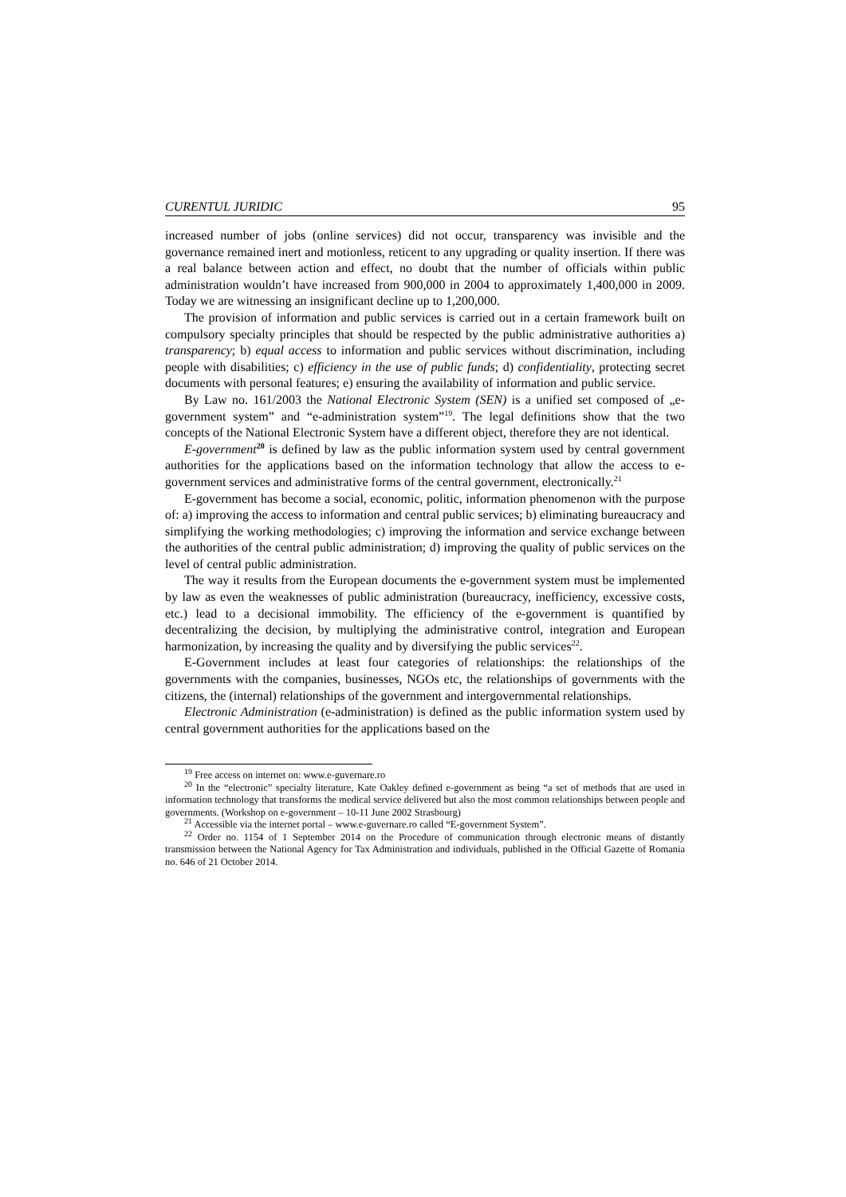CURENTUL JURIDIC 95
increased number of jobs (online services) did not occur, transparency was invisible and the governance remained inert and motionless, reticent to any upgrading or quality insertion. If there was a real balance between action and effect, no doubt that the number of officials within public administration wouldn’t have increased from 900,000 in 2004 to approximately 1,400,000 in 2009. Today we are witnessing an insignificant decline up to 1,200,000.
The provision of information and public services is carried out in a certain framework built on compulsory specialty principles that should be respected by the public administrative authorities a) transparency; b) equal access to information and public services without discrimination, including people with disabilities; c) efficiency in the use of public funds; d) confidentiality, protecting secret documents with personal features; e) ensuring the availability of information and public service.
By Law no. 161/2003 the National Electronic System (SEN) is a unified set composed of „e-government system” and “e-administration system”<sup>19</sup>. The legal definitions show that the two concepts of the National Electronic System have a different object, therefore they are not identical.
E-government<sup>20</sup> is defined by law as the public information system used by central government authorities for the applications based on the information technology that allow the access to e-government services and administrative forms of the central government, electronically.<sup>21</sup>
E-government has become a social, economic, politic, information phenomenon with the purpose of: a) improving the access to information and central public services; b) eliminating bureaucracy and simplifying the working methodologies; c) improving the information and service exchange between the authorities of the central public administration; d) improving the quality of public services on the level of central public administration.
The way it results from the European documents the e-government system must be implemented by law as even the weaknesses of public administration (bureaucracy, inefficiency, excessive costs, etc.) lead to a decisional immobility. The efficiency of the e-government is quantified by decentralizing the decision, by multiplying the administrative control, integration and European harmonization, by increasing the quality and by diversifying the public services<sup>22</sup>.
E-Government includes at least four categories of relationships: the relationships of the governments with the companies, businesses, NGOs etc, the relationships of governments with the citizens, the (internal) relationships of the government and intergovernmental relationships.
Electronic Administration (e-administration) is defined as the public information system used by central government authorities for the applications based on the
<sup>19</sup> Free access on internet on: www.e-guvernare.ro
<sup>20</sup> In the “electronic” specialty literature, Kate Oakley defined e-government as being “a set of methods that are used in information technology that transforms the medical service delivered but also the most common relationships between people and governments. (Workshop on e-government – 10-11 June 2002 Strasbourg)
<sup>21</sup> Accessible via the internet portal – www.e-guvernare.ro called “E-government System”.
<sup>22</sup> Order no. 1154 of 1 September 2014 on the Procedure of communication through electronic means of distantly transmission between the National Agency for Tax Administration and individuals, published in the Official Gazette of Romania no. 646 of 21 October 2014.